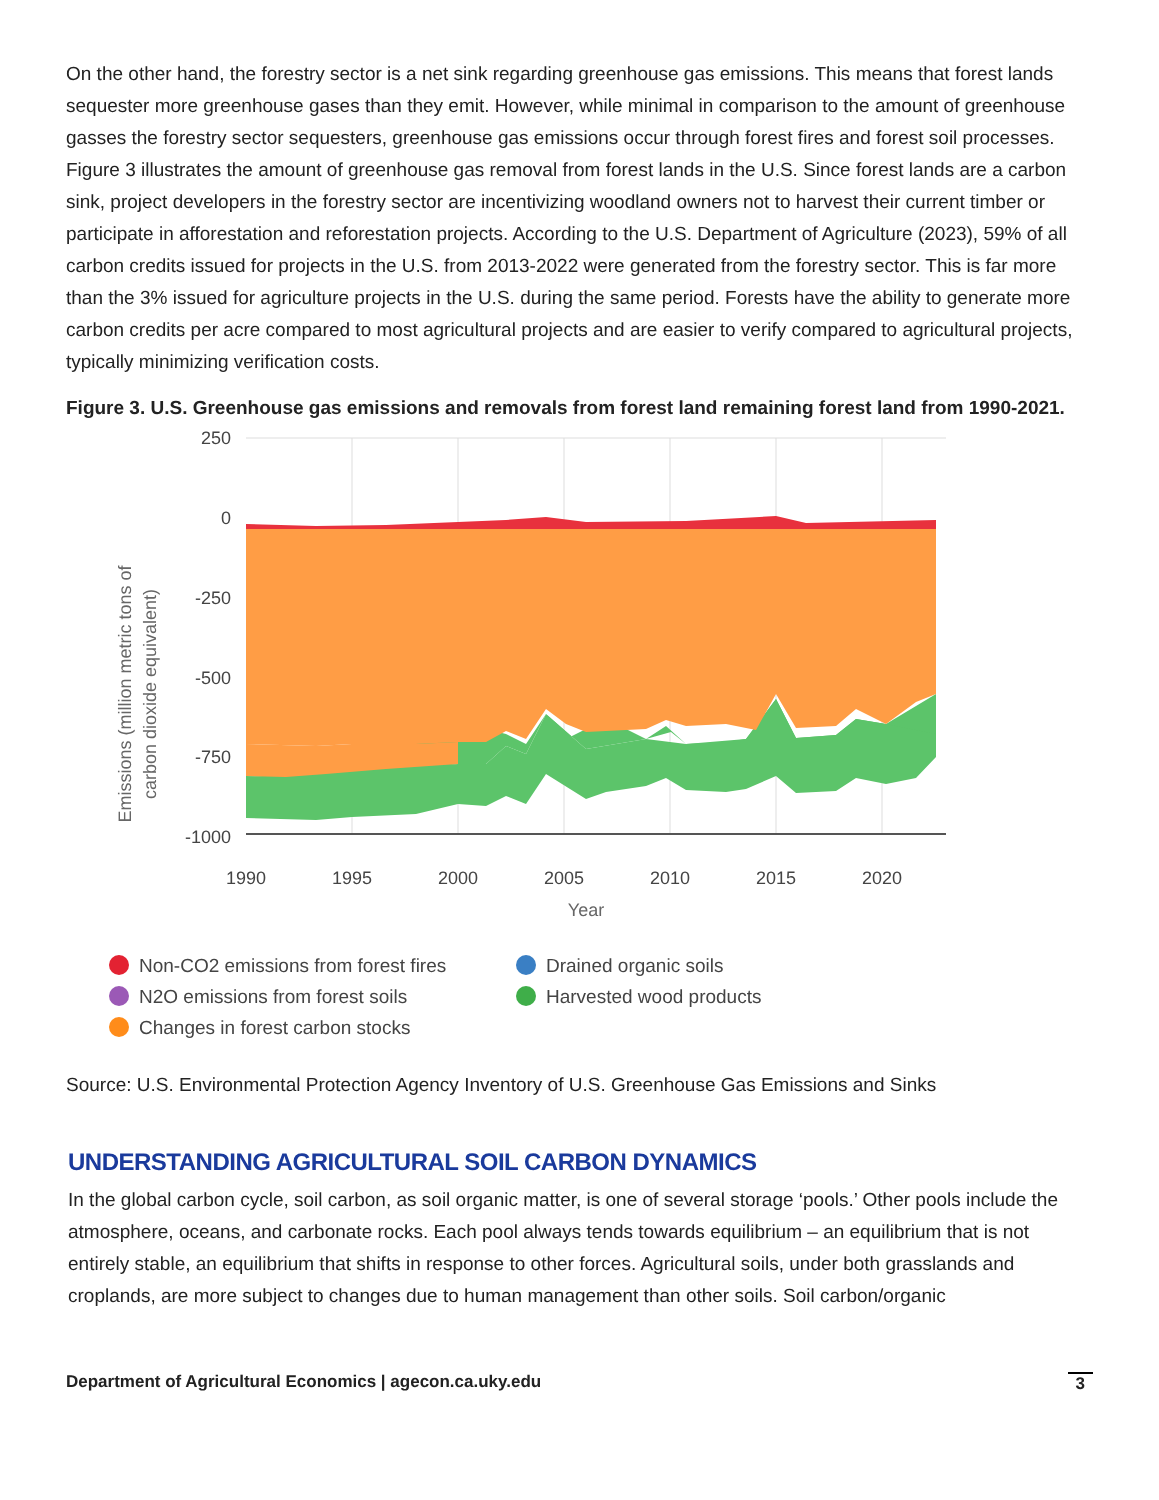On the other hand, the forestry sector is a net sink regarding greenhouse gas emissions. This means that forest lands sequester more greenhouse gases than they emit. However, while minimal in comparison to the amount of greenhouse gasses the forestry sector sequesters, greenhouse gas emissions occur through forest fires and forest soil processes. Figure 3 illustrates the amount of greenhouse gas removal from forest lands in the U.S. Since forest lands are a carbon sink, project developers in the forestry sector are incentivizing woodland owners not to harvest their current timber or participate in afforestation and reforestation projects. According to the U.S. Department of Agriculture (2023), 59% of all carbon credits issued for projects in the U.S. from 2013-2022 were generated from the forestry sector. This is far more than the 3% issued for agriculture projects in the U.S. during the same period. Forests have the ability to generate more carbon credits per acre compared to most agricultural projects and are easier to verify compared to agricultural projects, typically minimizing verification costs.
Figure 3. U.S. Greenhouse gas emissions and removals from forest land remaining forest land from 1990-2021.
Emissions (million metric tons of
carbon dioxide equivalent)
250
0
-250
-500
-750
-1000
1990
1995
2000
2005
2010
2015
2020
Year
Non-CO2 emissions from forest fires
N2O emissions from forest soils
Changes in forest carbon stocks
Drained organic soils
Harvested wood products
Source: U.S. Environmental Protection Agency Inventory of U.S. Greenhouse Gas Emissions and Sinks
UNDERSTANDING AGRICULTURAL SOIL CARBON DYNAMICS
In the global carbon cycle, soil carbon, as soil organic matter, is one of several storage ‘pools.’ Other pools include the atmosphere, oceans, and carbonate rocks. Each pool always tends towards equilibrium – an equilibrium that is not entirely stable, an equilibrium that shifts in response to other forces. Agricultural soils, under both grasslands and croplands, are more subject to changes due to human management than other soils. Soil carbon/organic
Department of Agricultural Economics | agecon.ca.uky.edu 3